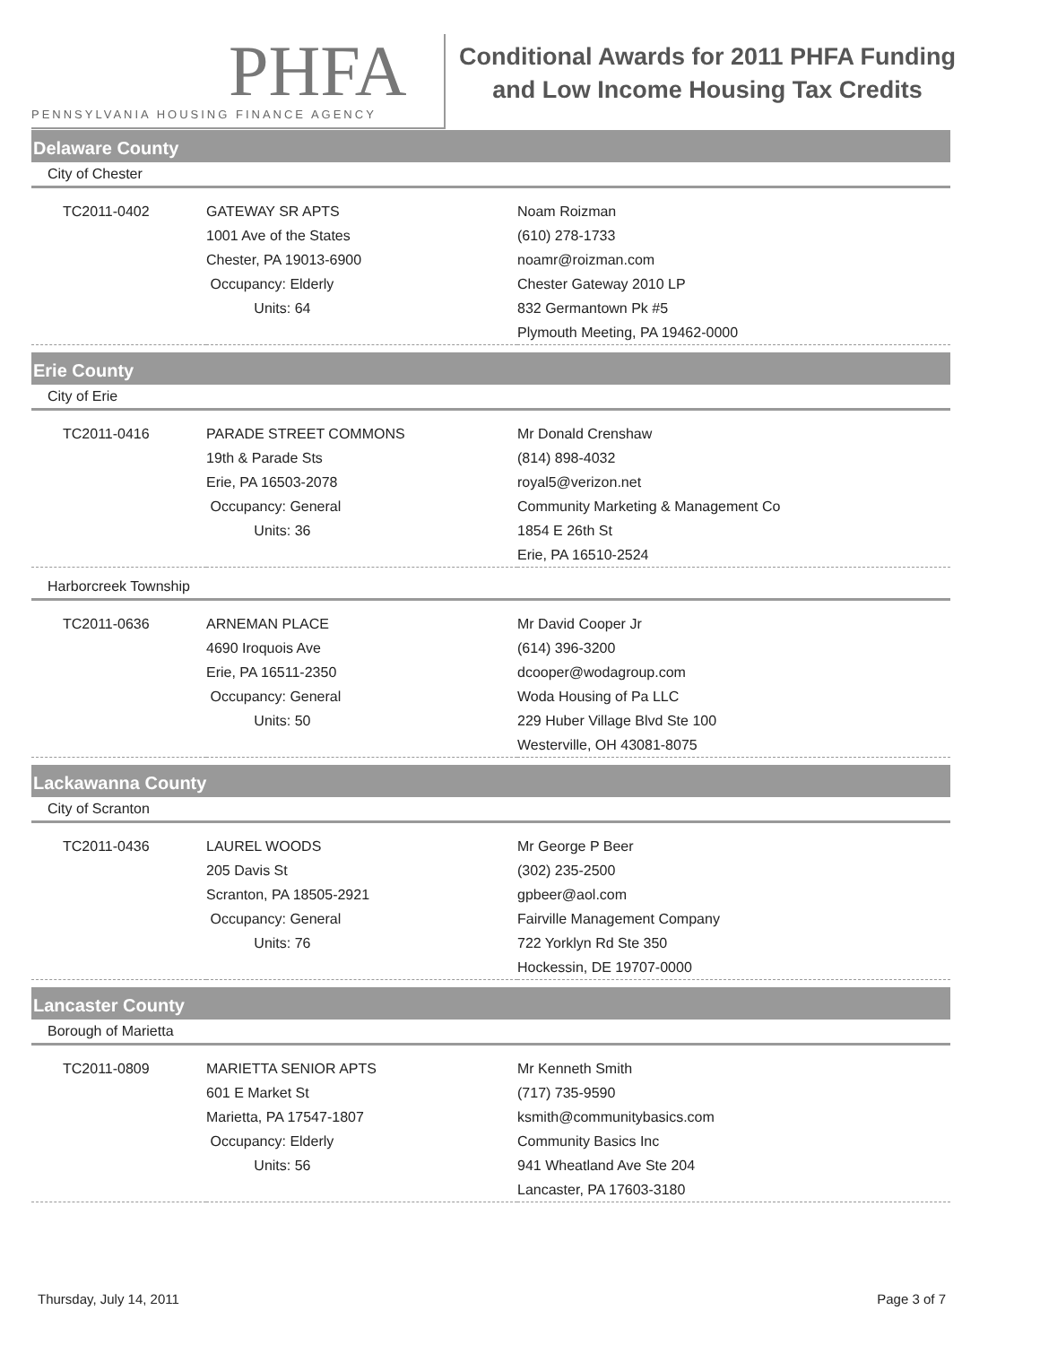PHFA
PENNSYLVANIA HOUSING FINANCE AGENCY
Conditional Awards for 2011 PHFA Funding
and Low Income Housing Tax Credits
Delaware County
City of Chester
| TC2011-0402 | GATEWAY SR APTS 1001 Ave of the States Chester, PA 19013-6900 Occupancy: Elderly Units: 64 | Noam Roizman (610) 278-1733 noamr@roizman.com Chester Gateway 2010 LP 832 Germantown Pk #5 Plymouth Meeting, PA 19462-0000 |
Erie County
City of Erie
| TC2011-0416 | PARADE STREET COMMONS 19th & Parade Sts Erie, PA 16503-2078 Occupancy: General Units: 36 | Mr Donald Crenshaw (814) 898-4032 royal5@verizon.net Community Marketing & Management Co 1854 E 26th St Erie, PA 16510-2524 |
Harborcreek Township
| TC2011-0636 | ARNEMAN PLACE 4690 Iroquois Ave Erie, PA 16511-2350 Occupancy: General Units: 50 | Mr David Cooper Jr (614) 396-3200 dcooper@wodagroup.com Woda Housing of Pa LLC 229 Huber Village Blvd Ste 100 Westerville, OH 43081-8075 |
Lackawanna County
City of Scranton
| TC2011-0436 | LAUREL WOODS 205 Davis St Scranton, PA 18505-2921 Occupancy: General Units: 76 | Mr George P Beer (302) 235-2500 gpbeer@aol.com Fairville Management Company 722 Yorklyn Rd Ste 350 Hockessin, DE 19707-0000 |
Lancaster County
Borough of Marietta
| TC2011-0809 | MARIETTA SENIOR APTS 601 E Market St Marietta, PA 17547-1807 Occupancy: Elderly Units: 56 | Mr Kenneth Smith (717) 735-9590 ksmith@communitybasics.com Community Basics Inc 941 Wheatland Ave Ste 204 Lancaster, PA 17603-3180 |
Thursday, July 14, 2011 Page 3 of 7